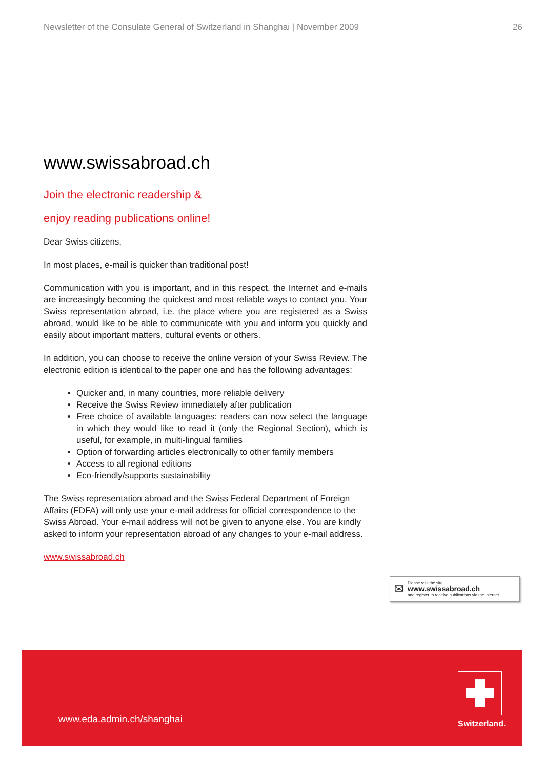Newsletter of the Consulate General of Switzerland in Shanghai | November 2009 26
www.swissabroad.ch
Join the electronic readership &
enjoy reading publications online!
Dear Swiss citizens,
In most places, e-mail is quicker than traditional post!
Communication with you is important, and in this respect, the Internet and e-mails are increasingly becoming the quickest and most reliable ways to contact you. Your Swiss representation abroad, i.e. the place where you are registered as a Swiss abroad, would like to be able to communicate with you and inform you quickly and easily about important matters, cultural events or others.
In addition, you can choose to receive the online version of your Swiss Review. The electronic edition is identical to the paper one and has the following advantages:
Quicker and, in many countries, more reliable delivery
Receive the Swiss Review immediately after publication
Free choice of available languages: readers can now select the language in which they would like to read it (only the Regional Section), which is useful, for example, in multi-lingual families
Option of forwarding articles electronically to other family members
Access to all regional editions
Eco-friendly/supports sustainability
The Swiss representation abroad and the Swiss Federal Department of Foreign Affairs (FDFA) will only use your e-mail address for official correspondence to the Swiss Abroad. Your e-mail address will not be given to anyone else. You are kindly asked to inform your representation abroad of any changes to your e-mail address.
www.swissabroad.ch
✉
Please visit the site
www.swissabroad.ch
and register to receive publications via the internet
www.eda.admin.ch/shanghai
Switzerland.